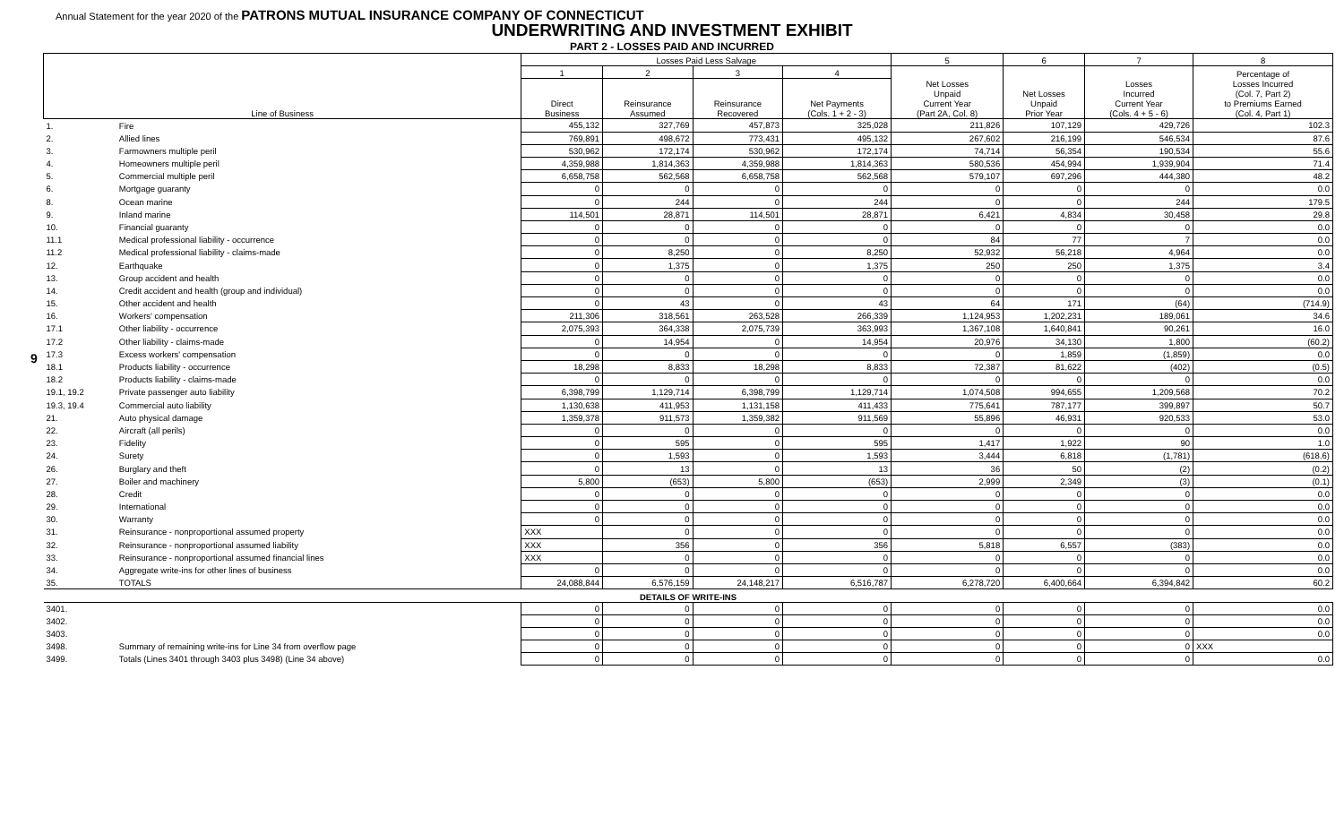9
Annual Statement for the year 2020 of the PATRONS MUTUAL INSURANCE COMPANY OF CONNECTICUT
UNDERWRITING AND INVESTMENT EXHIBIT
PART 2 - LOSSES PAID AND INCURRED
| Line of Business | | Losses Paid Less Salvage | | | | 5 | 6 | 7 | 8 |
| --- | --- | --- | --- | --- | --- | --- | --- | --- | --- |
| | | 1 | 2 | 3 | 4 | Net Losses Unpaid Current Year (Part 2A, Col. 8) | Net Losses Unpaid Prior Year | Losses Incurred Current Year (Cols. 4 + 5 - 6) | Percentage of Losses Incurred (Col. 7, Part 2) to Premiums Earned (Col. 4, Part 1) |
| | | Direct Business | Reinsurance Assumed | Reinsurance Recovered | Net Payments (Cols. 1 + 2 - 3) | | | | |
| 1. | Fire | 455,132 | 327,769 | 457,873 | 325,028 | 211,826 | 107,129 | 429,726 | 102.3 |
| 2. | Allied lines | 769,891 | 498,672 | 773,431 | 495,132 | 267,602 | 216,199 | 546,534 | 87.6 |
| 3. | Farmowners multiple peril | 530,962 | 172,174 | 530,962 | 172,174 | 74,714 | 56,354 | 190,534 | 55.6 |
| 4. | Homeowners multiple peril | 4,359,988 | 1,814,363 | 4,359,988 | 1,814,363 | 580,536 | 454,994 | 1,939,904 | 71.4 |
| 5. | Commercial multiple peril | 6,658,758 | 562,568 | 6,658,758 | 562,568 | 579,107 | 697,296 | 444,380 | 48.2 |
| 6. | Mortgage guaranty | 0 | 0 | 0 | 0 | 0 | 0 | 0 | 0.0 |
| 8. | Ocean marine | 0 | 244 | 0 | 244 | 0 | 0 | 244 | 179.5 |
| 9. | Inland marine | 114,501 | 28,871 | 114,501 | 28,871 | 6,421 | 4,834 | 30,458 | 29.8 |
| 10. | Financial guaranty | 0 | 0 | 0 | 0 | 0 | 0 | 0 | 0.0 |
| 11.1 | Medical professional liability - occurrence | 0 | 0 | 0 | 0 | 84 | 77 | 7 | 0.0 |
| 11.2 | Medical professional liability - claims-made | 0 | 8,250 | 0 | 8,250 | 52,932 | 56,218 | 4,964 | 0.0 |
| 12. | Earthquake | 0 | 1,375 | 0 | 1,375 | 250 | 250 | 1,375 | 3.4 |
| 13. | Group accident and health | 0 | 0 | 0 | 0 | 0 | 0 | 0 | 0.0 |
| 14. | Credit accident and health (group and individual) | 0 | 0 | 0 | 0 | 0 | 0 | 0 | 0.0 |
| 15. | Other accident and health | 0 | 43 | 0 | 43 | 64 | 171 | (64) | (714.9) |
| 16. | Workers' compensation | 211,306 | 318,561 | 263,528 | 266,339 | 1,124,953 | 1,202,231 | 189,061 | 34.6 |
| 17.1 | Other liability - occurrence | 2,075,393 | 364,338 | 2,075,739 | 363,993 | 1,367,108 | 1,640,841 | 90,261 | 16.0 |
| 17.2 | Other liability - claims-made | 0 | 14,954 | 0 | 14,954 | 20,976 | 34,130 | 1,800 | (60.2) |
| 17.3 | Excess workers' compensation | 0 | 0 | 0 | 0 | 0 | 1,859 | (1,859) | 0.0 |
| 18.1 | Products liability - occurrence | 18,298 | 8,833 | 18,298 | 8,833 | 72,387 | 81,622 | (402) | (0.5) |
| 18.2 | Products liability - claims-made | 0 | 0 | 0 | 0 | 0 | 0 | 0 | 0.0 |
| 19.1, 19.2 | Private passenger auto liability | 6,398,799 | 1,129,714 | 6,398,799 | 1,129,714 | 1,074,508 | 994,655 | 1,209,568 | 70.2 |
| 19.3, 19.4 | Commercial auto liability | 1,130,638 | 411,953 | 1,131,158 | 411,433 | 775,641 | 787,177 | 399,897 | 50.7 |
| 21. | Auto physical damage | 1,359,378 | 911,573 | 1,359,382 | 911,569 | 55,896 | 46,931 | 920,533 | 53.0 |
| 22. | Aircraft (all perils) | 0 | 0 | 0 | 0 | 0 | 0 | 0 | 0.0 |
| 23. | Fidelity | 0 | 595 | 0 | 595 | 1,417 | 1,922 | 90 | 1.0 |
| 24. | Surety | 0 | 1,593 | 0 | 1,593 | 3,444 | 6,818 | (1,781) | (618.6) |
| 26. | Burglary and theft | 0 | 13 | 0 | 13 | 36 | 50 | (2) | (0.2) |
| 27. | Boiler and machinery | 5,800 | (653) | 5,800 | (653) | 2,999 | 2,349 | (3) | (0.1) |
| 28. | Credit | 0 | 0 | 0 | 0 | 0 | 0 | 0 | 0.0 |
| 29. | International | 0 | 0 | 0 | 0 | 0 | 0 | 0 | 0.0 |
| 30. | Warranty | 0 | 0 | 0 | 0 | 0 | 0 | 0 | 0.0 |
| 31. | Reinsurance - nonproportional assumed property | XXX | 0 | 0 | 0 | 0 | 0 | 0 | 0.0 |
| 32. | Reinsurance - nonproportional assumed liability | XXX | 356 | 0 | 356 | 5,818 | 6,557 | (383) | 0.0 |
| 33. | Reinsurance - nonproportional assumed financial lines | XXX | 0 | 0 | 0 | 0 | 0 | 0 | 0.0 |
| 34. | Aggregate write-ins for other lines of business | 0 | 0 | 0 | 0 | 0 | 0 | 0 | 0.0 |
| 35. | TOTALS | 24,088,844 | 6,576,159 | 24,148,217 | 6,516,787 | 6,278,720 | 6,400,664 | 6,394,842 | 60.2 |
| DETAILS OF WRITE-INS | | | | | | | | | |
| 3401. | | 0 | 0 | 0 | 0 | 0 | 0 | 0 | 0.0 |
| 3402. | | 0 | 0 | 0 | 0 | 0 | 0 | 0 | 0.0 |
| 3403. | | 0 | 0 | 0 | 0 | 0 | 0 | 0 | 0.0 |
| 3498. | Summary of remaining write-ins for Line 34 from overflow page | 0 | 0 | 0 | 0 | 0 | 0 | 0 | XXX |
| 3499. | Totals (Lines 3401 through 3403 plus 3498) (Line 34 above) | 0 | 0 | 0 | 0 | 0 | 0 | 0 | 0.0 |